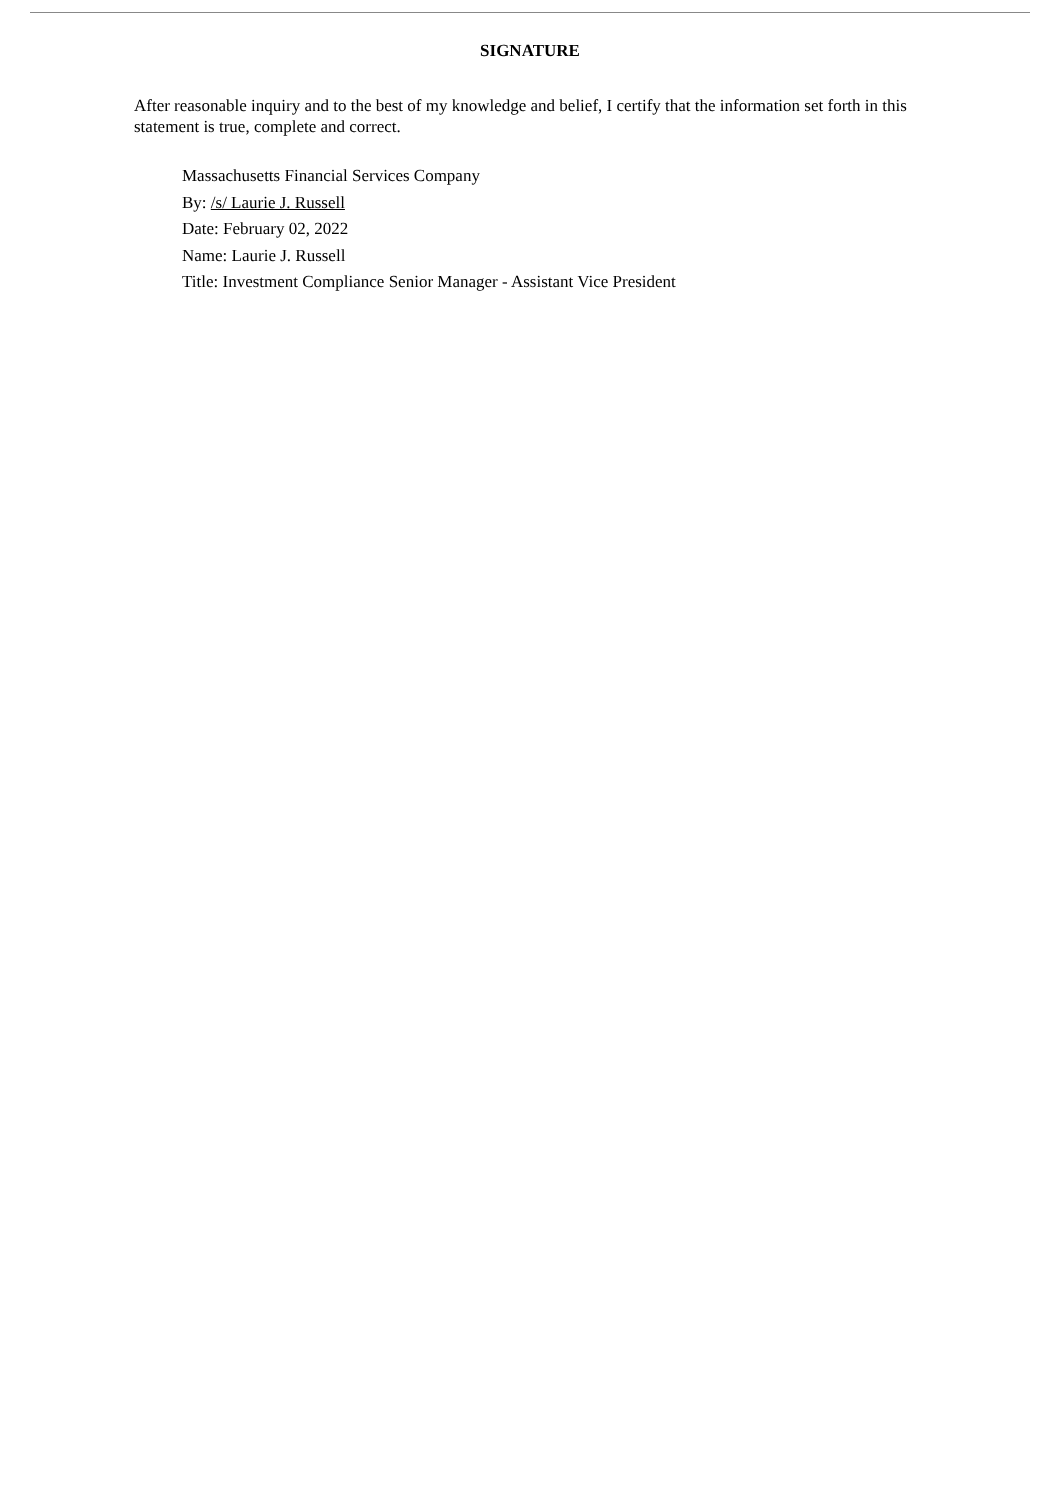SIGNATURE
After reasonable inquiry and to the best of my knowledge and belief, I certify that the information set forth in this statement is true, complete and correct.
Massachusetts Financial Services Company
By: /s/ Laurie J. Russell
Date: February 02, 2022
Name: Laurie J. Russell
Title: Investment Compliance Senior Manager - Assistant Vice President